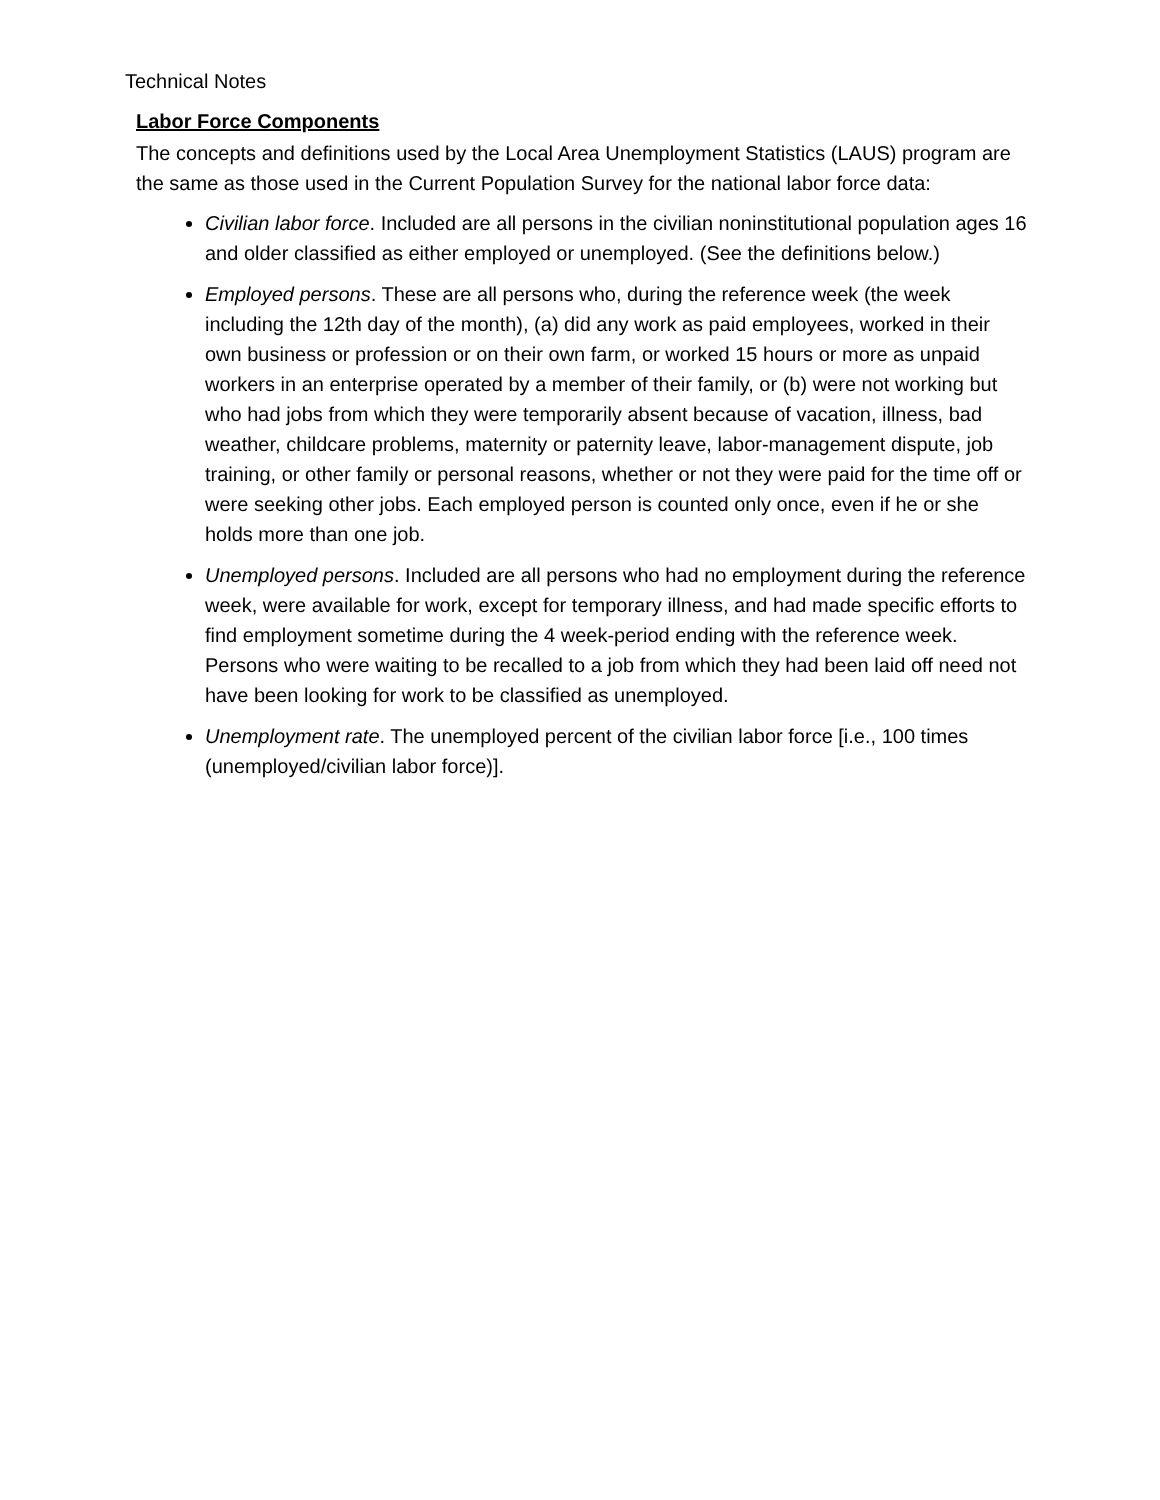Technical Notes
Labor Force Components
The concepts and definitions used by the Local Area Unemployment Statistics (LAUS) program are the same as those used in the Current Population Survey for the national labor force data:
Civilian labor force. Included are all persons in the civilian noninstitutional population ages 16 and older classified as either employed or unemployed. (See the definitions below.)
Employed persons. These are all persons who, during the reference week (the week including the 12th day of the month), (a) did any work as paid employees, worked in their own business or profession or on their own farm, or worked 15 hours or more as unpaid workers in an enterprise operated by a member of their family, or (b) were not working but who had jobs from which they were temporarily absent because of vacation, illness, bad weather, childcare problems, maternity or paternity leave, labor-management dispute, job training, or other family or personal reasons, whether or not they were paid for the time off or were seeking other jobs. Each employed person is counted only once, even if he or she holds more than one job.
Unemployed persons. Included are all persons who had no employment during the reference week, were available for work, except for temporary illness, and had made specific efforts to find employment sometime during the 4 week-period ending with the reference week. Persons who were waiting to be recalled to a job from which they had been laid off need not have been looking for work to be classified as unemployed.
Unemployment rate. The unemployed percent of the civilian labor force [i.e., 100 times (unemployed/civilian labor force)].